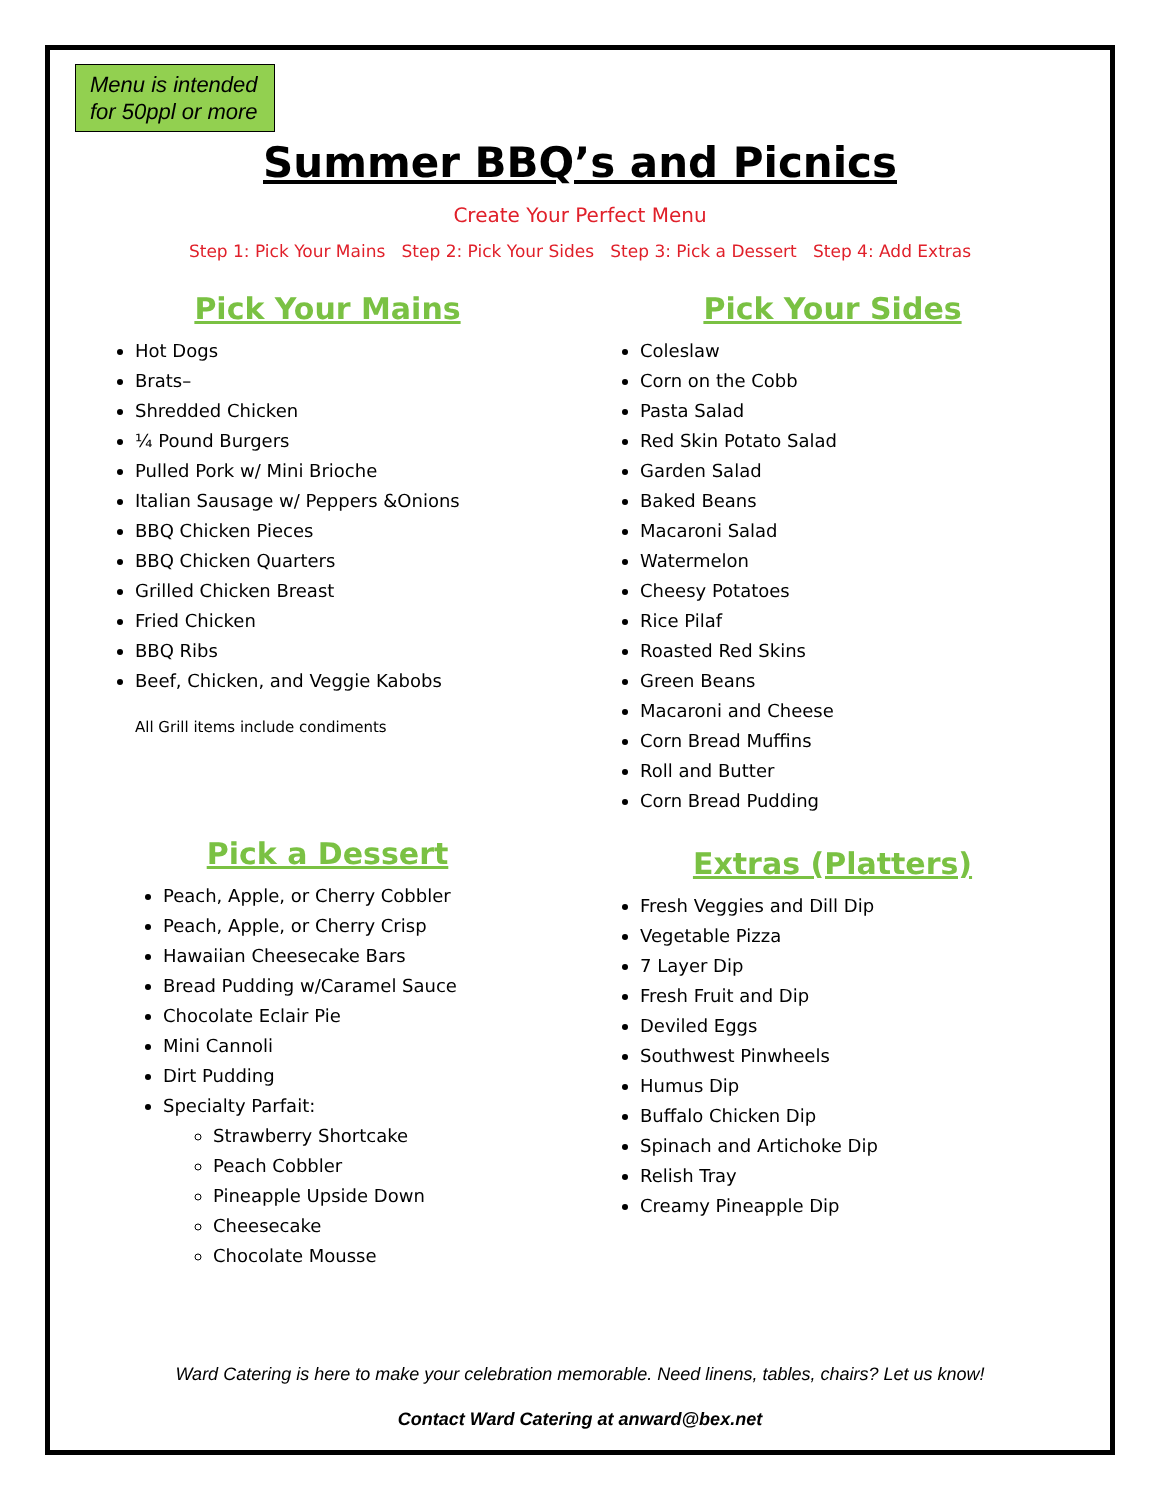Menu is intended for 50ppl or more
Summer BBQ’s and Picnics
Create Your Perfect Menu
Step 1: Pick Your Mains Step 2: Pick Your Sides Step 3: Pick a Dessert Step 4: Add Extras
Pick Your Mains
Hot Dogs
Brats–
Shredded Chicken
¼ Pound Burgers
Pulled Pork w/ Mini Brioche
Italian Sausage w/ Peppers &Onions
BBQ Chicken Pieces
BBQ Chicken Quarters
Grilled Chicken Breast
Fried Chicken
BBQ Ribs
Beef, Chicken, and Veggie Kabobs
All Grill items include condiments
Pick a Dessert
Peach, Apple, or Cherry Cobbler
Peach, Apple, or Cherry Crisp
Hawaiian Cheesecake Bars
Bread Pudding w/Caramel Sauce
Chocolate Eclair Pie
Mini Cannoli
Dirt Pudding
Specialty Parfait:
Strawberry Shortcake
Peach Cobbler
Pineapple Upside Down
Cheesecake
Chocolate Mousse
Pick Your Sides
Coleslaw
Corn on the Cobb
Pasta Salad
Red Skin Potato Salad
Garden Salad
Baked Beans
Macaroni Salad
Watermelon
Cheesy Potatoes
Rice Pilaf
Roasted Red Skins
Green Beans
Macaroni and Cheese
Corn Bread Muffins
Roll and Butter
Corn Bread Pudding
Extras (Platters)
Fresh Veggies and Dill Dip
Vegetable Pizza
7 Layer Dip
Fresh Fruit and Dip
Deviled Eggs
Southwest Pinwheels
Humus Dip
Buffalo Chicken Dip
Spinach and Artichoke Dip
Relish Tray
Creamy Pineapple Dip
Ward Catering is here to make your celebration memorable. Need linens, tables, chairs? Let us know!
Contact Ward Catering at anward@bex.net